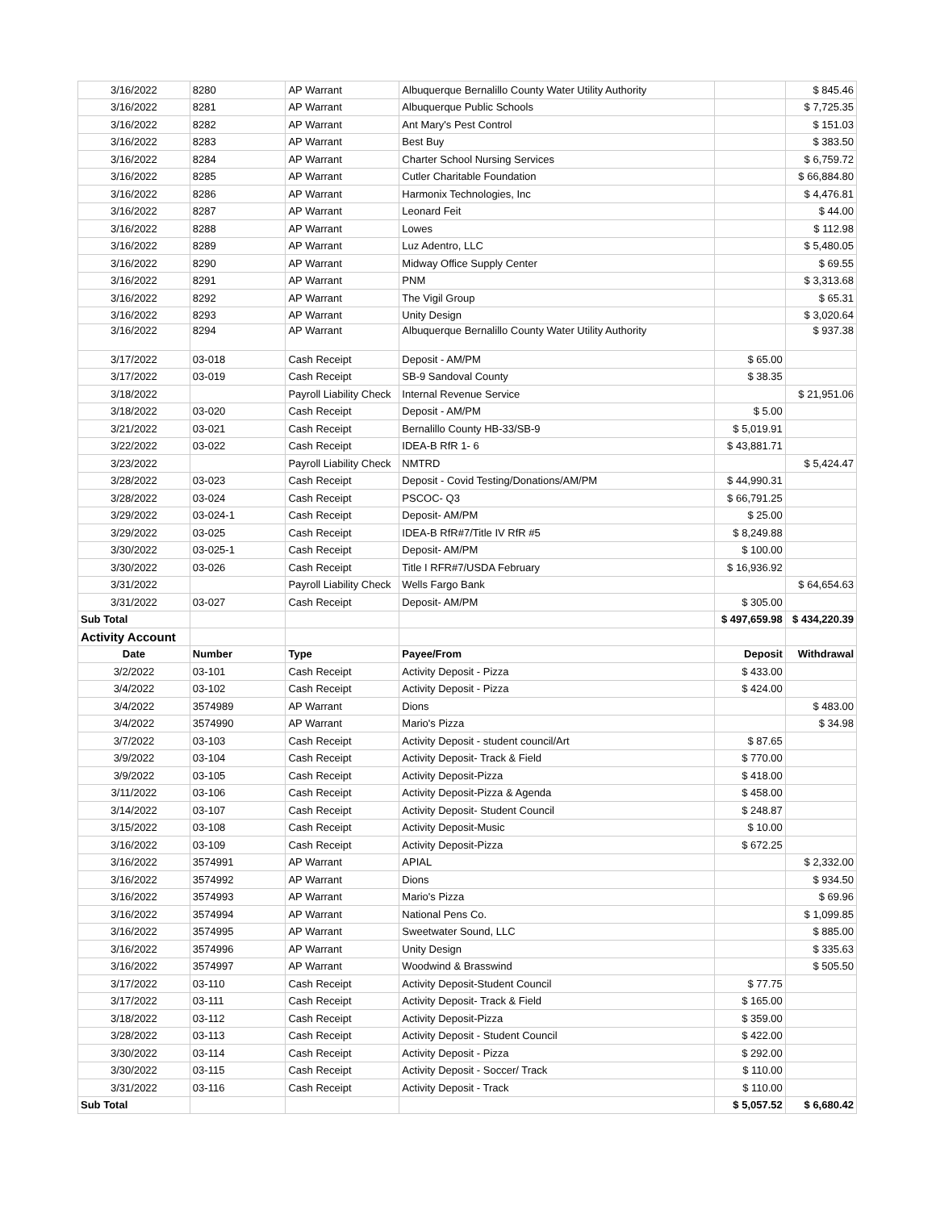| 3/16/2022 | 8280 | AP Warrant | Albuquerque Bernalillo County Water Utility Authority | | $ 845.46 |
| 3/16/2022 | 8281 | AP Warrant | Albuquerque Public Schools | | $ 7,725.35 |
| 3/16/2022 | 8282 | AP Warrant | Ant Mary's Pest Control | | $ 151.03 |
| 3/16/2022 | 8283 | AP Warrant | Best Buy | | $ 383.50 |
| 3/16/2022 | 8284 | AP Warrant | Charter School Nursing Services | | $ 6,759.72 |
| 3/16/2022 | 8285 | AP Warrant | Cutler Charitable Foundation | | $ 66,884.80 |
| 3/16/2022 | 8286 | AP Warrant | Harmonix Technologies, Inc | | $ 4,476.81 |
| 3/16/2022 | 8287 | AP Warrant | Leonard Feit | | $ 44.00 |
| 3/16/2022 | 8288 | AP Warrant | Lowes | | $ 112.98 |
| 3/16/2022 | 8289 | AP Warrant | Luz Adentro, LLC | | $ 5,480.05 |
| 3/16/2022 | 8290 | AP Warrant | Midway Office Supply Center | | $ 69.55 |
| 3/16/2022 | 8291 | AP Warrant | PNM | | $ 3,313.68 |
| 3/16/2022 | 8292 | AP Warrant | The Vigil Group | | $ 65.31 |
| 3/16/2022 | 8293 | AP Warrant | Unity Design | | $ 3,020.64 |
| 3/16/2022 | 8294 | AP Warrant | Albuquerque Bernalillo County Water Utility Authority | | $ 937.38 |
| 3/17/2022 | 03-018 | Cash Receipt | Deposit - AM/PM | $ 65.00 | |
| 3/17/2022 | 03-019 | Cash Receipt | SB-9 Sandoval County | $ 38.35 | |
| 3/18/2022 | | Payroll Liability Check | Internal Revenue Service | | $ 21,951.06 |
| 3/18/2022 | 03-020 | Cash Receipt | Deposit - AM/PM | $ 5.00 | |
| 3/21/2022 | 03-021 | Cash Receipt | Bernalillo County HB-33/SB-9 | $ 5,019.91 | |
| 3/22/2022 | 03-022 | Cash Receipt | IDEA-B RfR 1- 6 | $ 43,881.71 | |
| 3/23/2022 | | Payroll Liability Check | NMTRD | | $ 5,424.47 |
| 3/28/2022 | 03-023 | Cash Receipt | Deposit - Covid Testing/Donations/AM/PM | $ 44,990.31 | |
| 3/28/2022 | 03-024 | Cash Receipt | PSCOC- Q3 | $ 66,791.25 | |
| 3/29/2022 | 03-024-1 | Cash Receipt | Deposit- AM/PM | $ 25.00 | |
| 3/29/2022 | 03-025 | Cash Receipt | IDEA-B RfR#7/Title IV RfR #5 | $ 8,249.88 | |
| 3/30/2022 | 03-025-1 | Cash Receipt | Deposit- AM/PM | $ 100.00 | |
| 3/30/2022 | 03-026 | Cash Receipt | Title I RFR#7/USDA February | $ 16,936.92 | |
| 3/31/2022 | | Payroll Liability Check | Wells Fargo Bank | | $ 64,654.63 |
| 3/31/2022 | 03-027 | Cash Receipt | Deposit- AM/PM | $ 305.00 | |
| Sub Total | | | | $ 497,659.98 | $ 434,220.39 |
| Activity Account | | | | | |
| Date | Number | Type | Payee/From | Deposit | Withdrawal |
| 3/2/2022 | 03-101 | Cash Receipt | Activity Deposit - Pizza | $ 433.00 | |
| 3/4/2022 | 03-102 | Cash Receipt | Activity Deposit - Pizza | $ 424.00 | |
| 3/4/2022 | 3574989 | AP Warrant | Dions | | $ 483.00 |
| 3/4/2022 | 3574990 | AP Warrant | Mario's Pizza | | $ 34.98 |
| 3/7/2022 | 03-103 | Cash Receipt | Activity Deposit - student council/Art | $ 87.65 | |
| 3/9/2022 | 03-104 | Cash Receipt | Activity Deposit- Track & Field | $ 770.00 | |
| 3/9/2022 | 03-105 | Cash Receipt | Activity Deposit-Pizza | $ 418.00 | |
| 3/11/2022 | 03-106 | Cash Receipt | Activity Deposit-Pizza & Agenda | $ 458.00 | |
| 3/14/2022 | 03-107 | Cash Receipt | Activity Deposit- Student Council | $ 248.87 | |
| 3/15/2022 | 03-108 | Cash Receipt | Activity Deposit-Music | $ 10.00 | |
| 3/16/2022 | 03-109 | Cash Receipt | Activity Deposit-Pizza | $ 672.25 | |
| 3/16/2022 | 3574991 | AP Warrant | APIAL | | $ 2,332.00 |
| 3/16/2022 | 3574992 | AP Warrant | Dions | | $ 934.50 |
| 3/16/2022 | 3574993 | AP Warrant | Mario's Pizza | | $ 69.96 |
| 3/16/2022 | 3574994 | AP Warrant | National Pens Co. | | $ 1,099.85 |
| 3/16/2022 | 3574995 | AP Warrant | Sweetwater Sound, LLC | | $ 885.00 |
| 3/16/2022 | 3574996 | AP Warrant | Unity Design | | $ 335.63 |
| 3/16/2022 | 3574997 | AP Warrant | Woodwind & Brasswind | | $ 505.50 |
| 3/17/2022 | 03-110 | Cash Receipt | Activity Deposit-Student Council | $ 77.75 | |
| 3/17/2022 | 03-111 | Cash Receipt | Activity Deposit- Track & Field | $ 165.00 | |
| 3/18/2022 | 03-112 | Cash Receipt | Activity Deposit-Pizza | $ 359.00 | |
| 3/28/2022 | 03-113 | Cash Receipt | Activity Deposit - Student Council | $ 422.00 | |
| 3/30/2022 | 03-114 | Cash Receipt | Activity Deposit - Pizza | $ 292.00 | |
| 3/30/2022 | 03-115 | Cash Receipt | Activity Deposit - Soccer/ Track | $ 110.00 | |
| 3/31/2022 | 03-116 | Cash Receipt | Activity Deposit - Track | $ 110.00 | |
| Sub Total | | | | $ 5,057.52 | $ 6,680.42 |